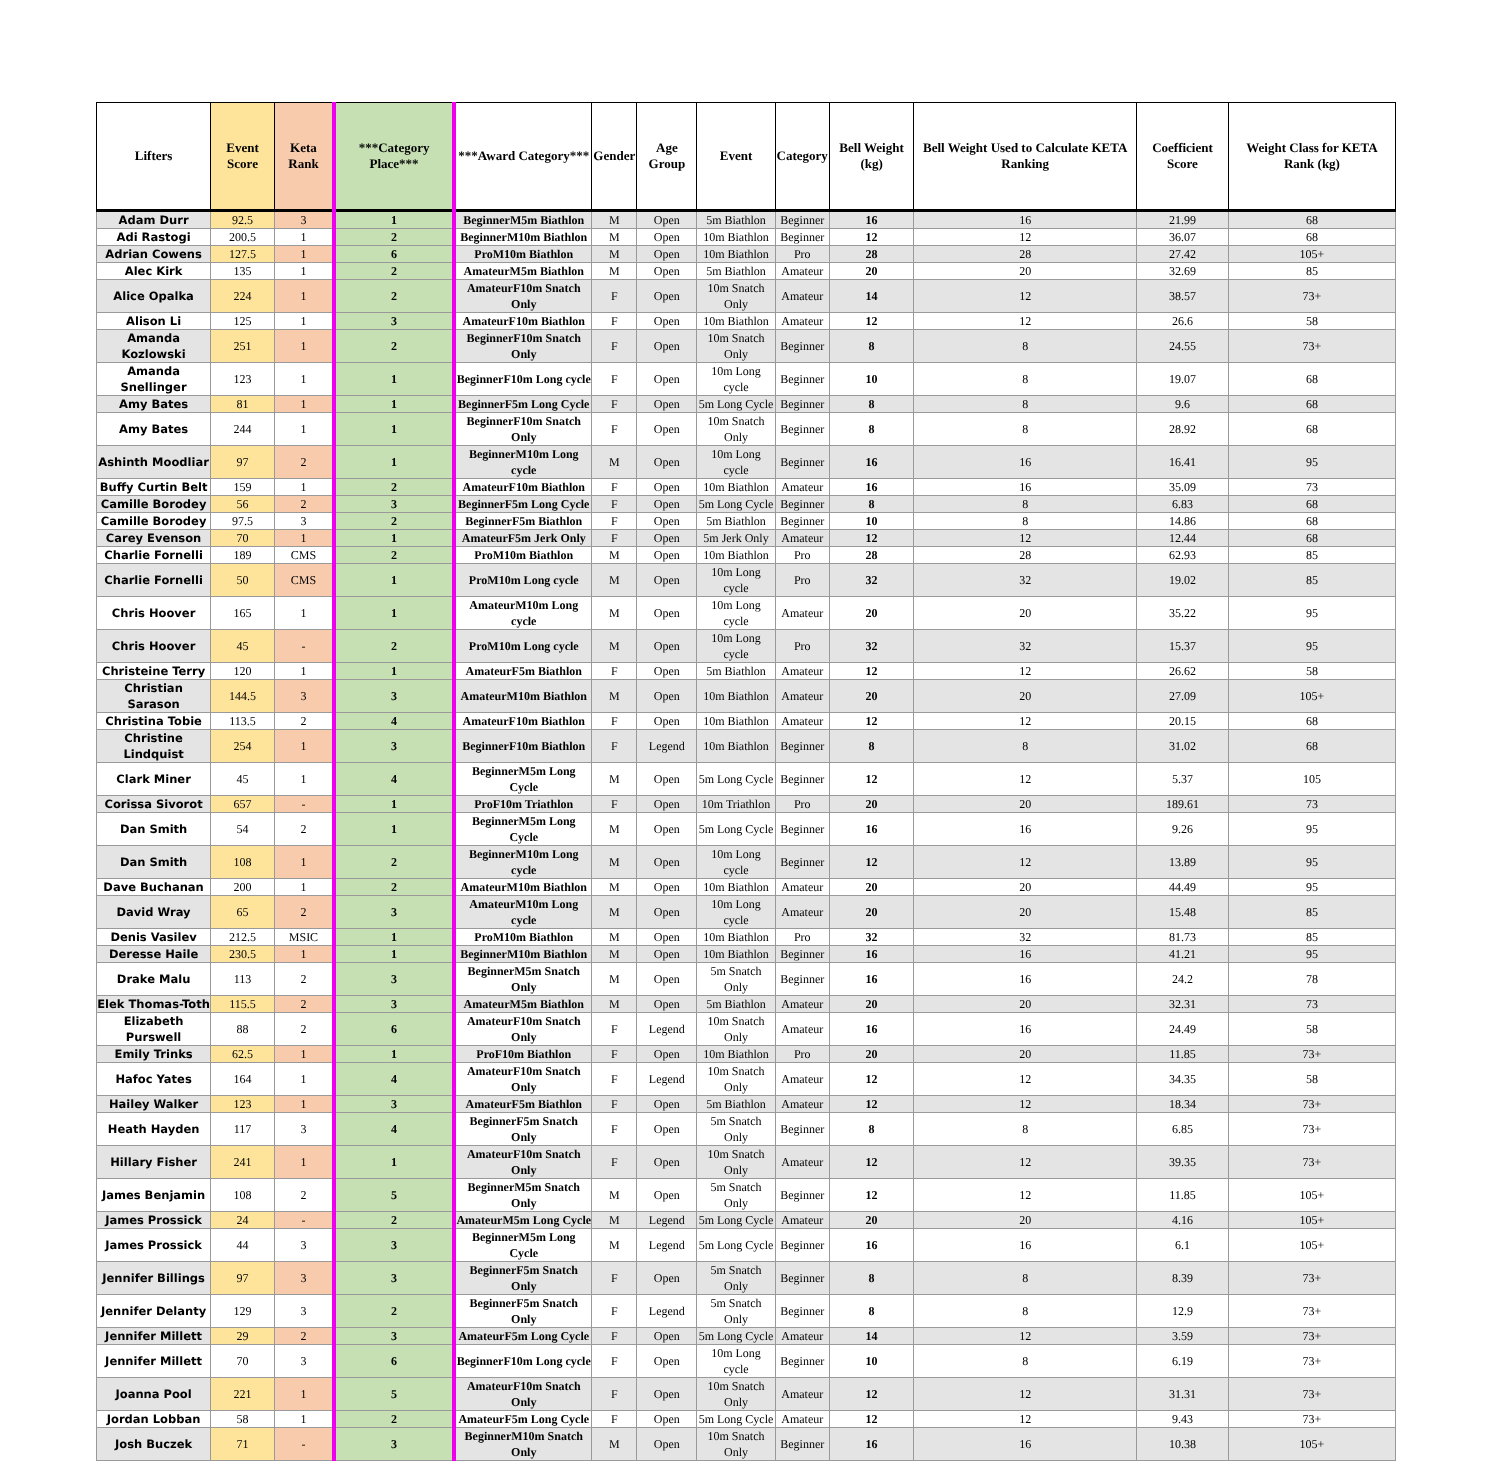| Lifters | Event Score | Keta Rank | ***Category Place*** | ***Award Category*** | Gender | Age Group | Event | Category | Bell Weight (kg) | Bell Weight Used to Calculate KETA Ranking | Coefficient Score | Weight Class for KETA Rank (kg) |
| --- | --- | --- | --- | --- | --- | --- | --- | --- | --- | --- | --- | --- |
| Adam Durr | 92.5 | 3 | 1 | BeginnerM5m Biathlon | M | Open | 5m Biathlon | Beginner | 16 | 16 | 21.99 | 68 |
| Adi Rastogi | 200.5 | 1 | 2 | BeginnerM10m Biathlon | M | Open | 10m Biathlon | Beginner | 12 | 12 | 36.07 | 68 |
| Adrian Cowens | 127.5 | 1 | 6 | ProM10m Biathlon | M | Open | 10m Biathlon | Pro | 28 | 28 | 27.42 | 105+ |
| Alec Kirk | 135 | 1 | 2 | AmateurM5m Biathlon | M | Open | 5m Biathlon | Amateur | 20 | 20 | 32.69 | 85 |
| Alice Opalka | 224 | 1 | 2 | AmateurF10m Snatch Only | F | Open | 10m Snatch Only | Amateur | 14 | 12 | 38.57 | 73+ |
| Alison Li | 125 | 1 | 3 | AmateurF10m Biathlon | F | Open | 10m Biathlon | Amateur | 12 | 12 | 26.6 | 58 |
| Amanda Kozlowski | 251 | 1 | 2 | BeginnerF10m Snatch Only | F | Open | 10m Snatch Only | Beginner | 8 | 8 | 24.55 | 73+ |
| Amanda Snellinger | 123 | 1 | 1 | BeginnerF10m Long cycle | F | Open | 10m Long cycle | Beginner | 10 | 8 | 19.07 | 68 |
| Amy Bates | 81 | 1 | 1 | BeginnerF5m Long Cycle | F | Open | 5m Long Cycle | Beginner | 8 | 8 | 9.6 | 68 |
| Amy Bates | 244 | 1 | 1 | BeginnerF10m Snatch Only | F | Open | 10m Snatch Only | Beginner | 8 | 8 | 28.92 | 68 |
| Ashinth Moodliar | 97 | 2 | 1 | BeginnerM10m Long cycle | M | Open | 10m Long cycle | Beginner | 16 | 16 | 16.41 | 95 |
| Buffy Curtin Belt | 159 | 1 | 2 | AmateurF10m Biathlon | F | Open | 10m Biathlon | Amateur | 16 | 16 | 35.09 | 73 |
| Camille Borodey | 56 | 2 | 3 | BeginnerF5m Long Cycle | F | Open | 5m Long Cycle | Beginner | 8 | 8 | 6.83 | 68 |
| Camille Borodey | 97.5 | 3 | 2 | BeginnerF5m Biathlon | F | Open | 5m Biathlon | Beginner | 10 | 8 | 14.86 | 68 |
| Carey Evenson | 70 | 1 | 1 | AmateurF5m Jerk Only | F | Open | 5m Jerk Only | Amateur | 12 | 12 | 12.44 | 68 |
| Charlie Fornelli | 189 | CMS | 2 | ProM10m Biathlon | M | Open | 10m Biathlon | Pro | 28 | 28 | 62.93 | 85 |
| Charlie Fornelli | 50 | CMS | 1 | ProM10m Long cycle | M | Open | 10m Long cycle | Pro | 32 | 32 | 19.02 | 85 |
| Chris Hoover | 165 | 1 | 1 | AmateurM10m Long cycle | M | Open | 10m Long cycle | Amateur | 20 | 20 | 35.22 | 95 |
| Chris Hoover | 45 | - | 2 | ProM10m Long cycle | M | Open | 10m Long cycle | Pro | 32 | 32 | 15.37 | 95 |
| Christeine Terry | 120 | 1 | 1 | AmateurF5m Biathlon | F | Open | 5m Biathlon | Amateur | 12 | 12 | 26.62 | 58 |
| Christian Sarason | 144.5 | 3 | 3 | AmateurM10m Biathlon | M | Open | 10m Biathlon | Amateur | 20 | 20 | 27.09 | 105+ |
| Christina Tobie | 113.5 | 2 | 4 | AmateurF10m Biathlon | F | Open | 10m Biathlon | Amateur | 12 | 12 | 20.15 | 68 |
| Christine Lindquist | 254 | 1 | 3 | BeginnerF10m Biathlon | F | Legend | 10m Biathlon | Beginner | 8 | 8 | 31.02 | 68 |
| Clark Miner | 45 | 1 | 4 | BeginnerM5m Long Cycle | M | Open | 5m Long Cycle | Beginner | 12 | 12 | 5.37 | 105 |
| Corissa Sivorot | 657 | - | 1 | ProF10m Triathlon | F | Open | 10m Triathlon | Pro | 20 | 20 | 189.61 | 73 |
| Dan Smith | 54 | 2 | 1 | BeginnerM5m Long Cycle | M | Open | 5m Long Cycle | Beginner | 16 | 16 | 9.26 | 95 |
| Dan Smith | 108 | 1 | 2 | BeginnerM10m Long cycle | M | Open | 10m Long cycle | Beginner | 12 | 12 | 13.89 | 95 |
| Dave Buchanan | 200 | 1 | 2 | AmateurM10m Biathlon | M | Open | 10m Biathlon | Amateur | 20 | 20 | 44.49 | 95 |
| David Wray | 65 | 2 | 3 | AmateurM10m Long cycle | M | Open | 10m Long cycle | Amateur | 20 | 20 | 15.48 | 85 |
| Denis Vasilev | 212.5 | MSIC | 1 | ProM10m Biathlon | M | Open | 10m Biathlon | Pro | 32 | 32 | 81.73 | 85 |
| Deresse Haile | 230.5 | 1 | 1 | BeginnerM10m Biathlon | M | Open | 10m Biathlon | Beginner | 16 | 16 | 41.21 | 95 |
| Drake Malu | 113 | 2 | 3 | BeginnerM5m Snatch Only | M | Open | 5m Snatch Only | Beginner | 16 | 16 | 24.2 | 78 |
| Elek Thomas-Toth | 115.5 | 2 | 3 | AmateurM5m Biathlon | M | Open | 5m Biathlon | Amateur | 20 | 20 | 32.31 | 73 |
| Elizabeth Purswell | 88 | 2 | 6 | AmateurF10m Snatch Only | F | Legend | 10m Snatch Only | Amateur | 16 | 16 | 24.49 | 58 |
| Emily Trinks | 62.5 | 1 | 1 | ProF10m Biathlon | F | Open | 10m Biathlon | Pro | 20 | 20 | 11.85 | 73+ |
| Hafoc Yates | 164 | 1 | 4 | AmateurF10m Snatch Only | F | Legend | 10m Snatch Only | Amateur | 12 | 12 | 34.35 | 58 |
| Hailey Walker | 123 | 1 | 3 | AmateurF5m Biathlon | F | Open | 5m Biathlon | Amateur | 12 | 12 | 18.34 | 73+ |
| Heath Hayden | 117 | 3 | 4 | BeginnerF5m Snatch Only | F | Open | 5m Snatch Only | Beginner | 8 | 8 | 6.85 | 73+ |
| Hillary Fisher | 241 | 1 | 1 | AmateurF10m Snatch Only | F | Open | 10m Snatch Only | Amateur | 12 | 12 | 39.35 | 73+ |
| James Benjamin | 108 | 2 | 5 | BeginnerM5m Snatch Only | M | Open | 5m Snatch Only | Beginner | 12 | 12 | 11.85 | 105+ |
| James Prossick | 24 | - | 2 | AmateurM5m Long Cycle | M | Legend | 5m Long Cycle | Amateur | 20 | 20 | 4.16 | 105+ |
| James Prossick | 44 | 3 | 3 | BeginnerM5m Long Cycle | M | Legend | 5m Long Cycle | Beginner | 16 | 16 | 6.1 | 105+ |
| Jennifer Billings | 97 | 3 | 3 | BeginnerF5m Snatch Only | F | Open | 5m Snatch Only | Beginner | 8 | 8 | 8.39 | 73+ |
| Jennifer Delanty | 129 | 3 | 2 | BeginnerF5m Snatch Only | F | Legend | 5m Snatch Only | Beginner | 8 | 8 | 12.9 | 73+ |
| Jennifer Millett | 29 | 2 | 3 | AmateurF5m Long Cycle | F | Open | 5m Long Cycle | Amateur | 14 | 12 | 3.59 | 73+ |
| Jennifer Millett | 70 | 3 | 6 | BeginnerF10m Long cycle | F | Open | 10m Long cycle | Beginner | 10 | 8 | 6.19 | 73+ |
| Joanna Pool | 221 | 1 | 5 | AmateurF10m Snatch Only | F | Open | 10m Snatch Only | Amateur | 12 | 12 | 31.31 | 73+ |
| Jordan Lobban | 58 | 1 | 2 | AmateurF5m Long Cycle | F | Open | 5m Long Cycle | Amateur | 12 | 12 | 9.43 | 73+ |
| Josh Buczek | 71 | - | 3 | BeginnerM10m Snatch Only | M | Open | 10m Snatch Only | Beginner | 16 | 16 | 10.38 | 105+ |